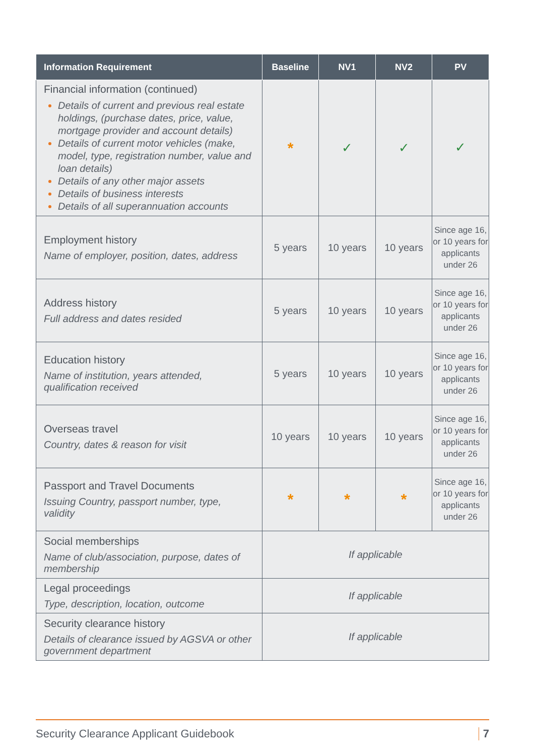| Information Requirement | Baseline | NV1 | NV2 | PV |
| --- | --- | --- | --- | --- |
| Financial information (continued) Details of current and previous real estate holdings, (purchase dates, price, value, mortgage provider and account details) Details of current motor vehicles (make, model, type, registration number, value and loan details) Details of any other major assets Details of business interests Details of all superannuation accounts | * | ✓ | ✓ | ✓ |
| Employment history Name of employer, position, dates, address | 5 years | 10 years | 10 years | Since age 16, or 10 years for applicants under 26 |
| Address history Full address and dates resided | 5 years | 10 years | 10 years | Since age 16, or 10 years for applicants under 26 |
| Education history Name of institution, years attended, qualification received | 5 years | 10 years | 10 years | Since age 16, or 10 years for applicants under 26 |
| Overseas travel Country, dates & reason for visit | 10 years | 10 years | 10 years | Since age 16, or 10 years for applicants under 26 |
| Passport and Travel Documents Issuing Country, passport number, type, validity | * | * | * | Since age 16, or 10 years for applicants under 26 |
| Social memberships Name of club/association, purpose, dates of membership | If applicable | | | |
| Legal proceedings Type, description, location, outcome | If applicable | | | |
| Security clearance history Details of clearance issued by AGSVA or other government department | If applicable | | | |
Security Clearance Applicant Guidebook 7